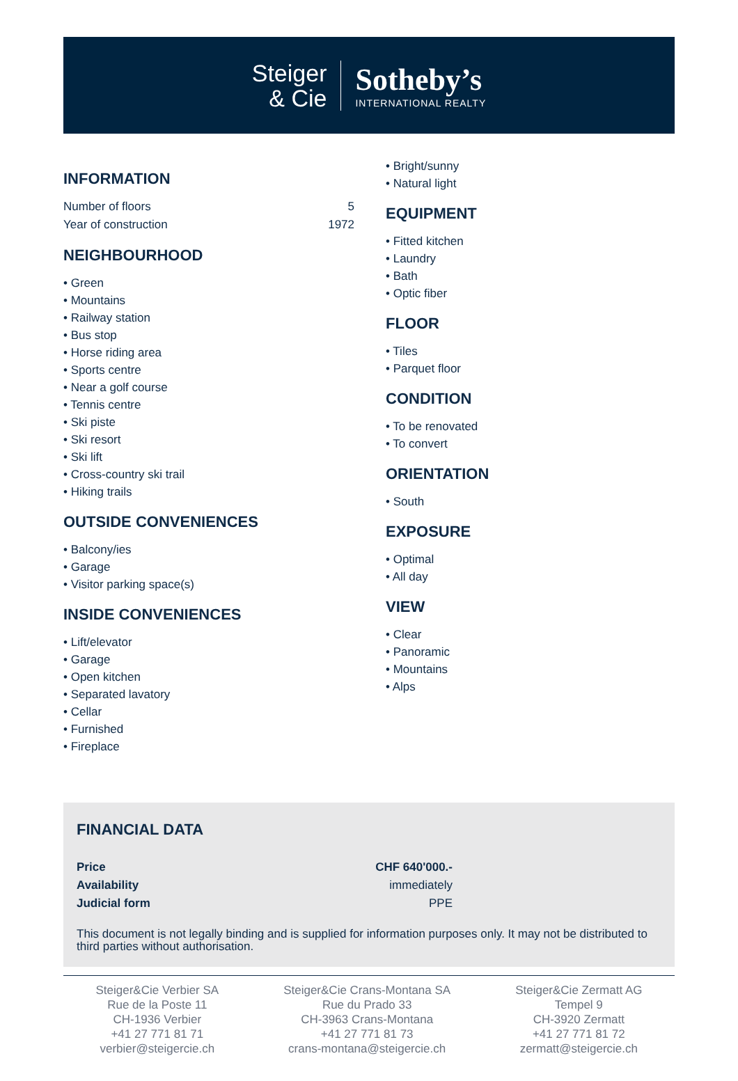Steiger
& Cie
Sotheby’s
INTERNATIONAL REALTY
INFORMATION
| Number of floors | 5 |
| Year of construction | 1972 |
NEIGHBOURHOOD
• Green
• Mountains
• Railway station
• Bus stop
• Horse riding area
• Sports centre
• Near a golf course
• Tennis centre
• Ski piste
• Ski resort
• Ski lift
• Cross-country ski trail
• Hiking trails
OUTSIDE CONVENIENCES
• Balcony/ies
• Garage
• Visitor parking space(s)
INSIDE CONVENIENCES
• Lift/elevator
• Garage
• Open kitchen
• Separated lavatory
• Cellar
• Furnished
• Fireplace
• Bright/sunny
• Natural light
EQUIPMENT
• Fitted kitchen
• Laundry
• Bath
• Optic fiber
FLOOR
• Tiles
• Parquet floor
CONDITION
• To be renovated
• To convert
ORIENTATION
• South
EXPOSURE
• Optimal
• All day
VIEW
• Clear
• Panoramic
• Mountains
• Alps
FINANCIAL DATA
| Price | CHF 640'000.- |
| Availability | immediately |
| Judicial form | PPE |
This document is not legally binding and is supplied for information purposes only. It may not be distributed to third parties without authorisation.
Steiger&Cie Verbier SA
Rue de la Poste 11
CH-1936 Verbier
+41 27 771 81 71
verbier@steigercie.ch
Steiger&Cie Crans-Montana SA
Rue du Prado 33
CH-3963 Crans-Montana
+41 27 771 81 73
crans-montana@steigercie.ch
Steiger&Cie Zermatt AG
Tempel 9
CH-3920 Zermatt
+41 27 771 81 72
zermatt@steigercie.ch